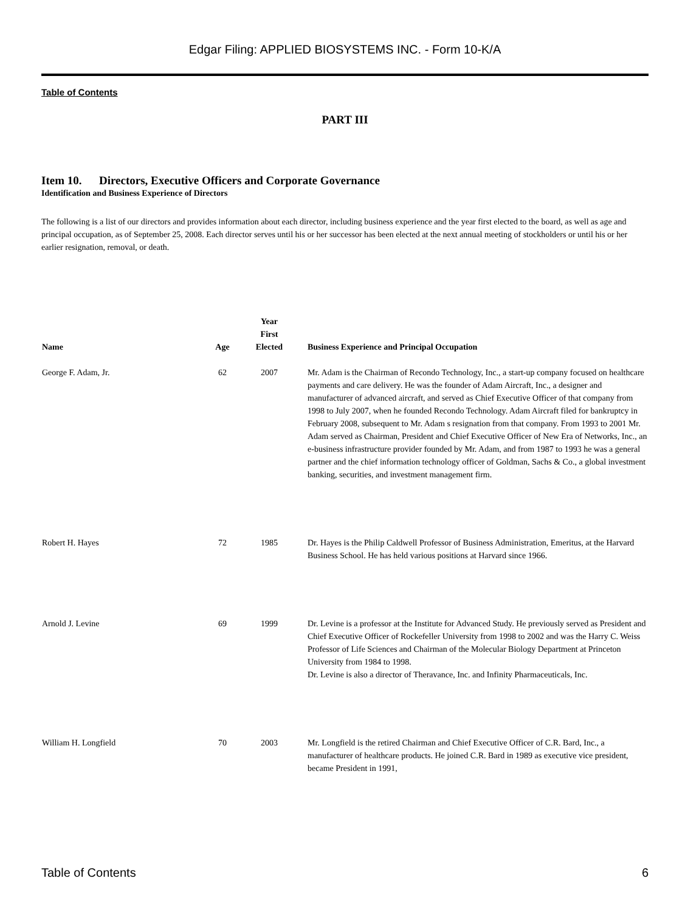Edgar Filing: APPLIED BIOSYSTEMS INC. - Form 10-K/A
Table of Contents
PART III
Item 10. Directors, Executive Officers and Corporate Governance
Identification and Business Experience of Directors
The following is a list of our directors and provides information about each director, including business experience and the year first elected to the board, as well as age and principal occupation, as of September 25, 2008. Each director serves until his or her successor has been elected at the next annual meeting of stockholders or until his or her earlier resignation, removal, or death.
| Name | Age | Year First Elected | Business Experience and Principal Occupation |
| --- | --- | --- | --- |
| George F. Adam, Jr. | 62 | 2007 | Mr. Adam is the Chairman of Recondo Technology, Inc., a start-up company focused on healthcare payments and care delivery. He was the founder of Adam Aircraft, Inc., a designer and manufacturer of advanced aircraft, and served as Chief Executive Officer of that company from 1998 to July 2007, when he founded Recondo Technology. Adam Aircraft filed for bankruptcy in February 2008, subsequent to Mr. Adam s resignation from that company. From 1993 to 2001 Mr. Adam served as Chairman, President and Chief Executive Officer of New Era of Networks, Inc., an e-business infrastructure provider founded by Mr. Adam, and from 1987 to 1993 he was a general partner and the chief information technology officer of Goldman, Sachs & Co., a global investment banking, securities, and investment management firm. |
| Robert H. Hayes | 72 | 1985 | Dr. Hayes is the Philip Caldwell Professor of Business Administration, Emeritus, at the Harvard Business School. He has held various positions at Harvard since 1966. |
| Arnold J. Levine | 69 | 1999 | Dr. Levine is a professor at the Institute for Advanced Study. He previously served as President and Chief Executive Officer of Rockefeller University from 1998 to 2002 and was the Harry C. Weiss Professor of Life Sciences and Chairman of the Molecular Biology Department at Princeton University from 1984 to 1998. Dr. Levine is also a director of Theravance, Inc. and Infinity Pharmaceuticals, Inc. |
| William H. Longfield | 70 | 2003 | Mr. Longfield is the retired Chairman and Chief Executive Officer of C.R. Bard, Inc., a manufacturer of healthcare products. He joined C.R. Bard in 1989 as executive vice president, became President in 1991, |
Table of Contents 6